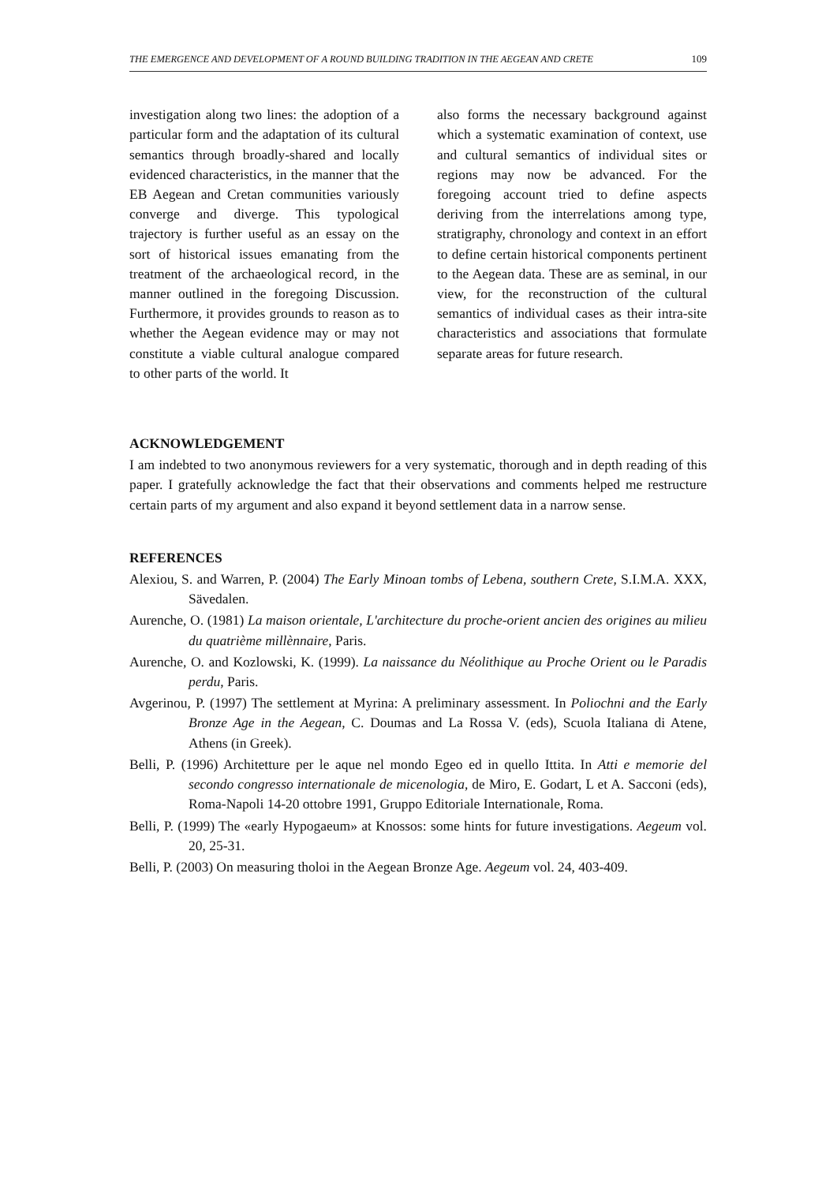THE EMERGENCE AND DEVELOPMENT OF A ROUND BUILDING TRADITION IN THE AEGEAN AND CRETE 109
investigation along two lines: the adoption of a particular form and the adaptation of its cultural semantics through broadly-shared and locally evidenced characteristics, in the manner that the EB Aegean and Cretan communities variously converge and diverge. This typological trajectory is further useful as an essay on the sort of historical issues emanating from the treatment of the archaeological record, in the manner outlined in the foregoing Discussion. Furthermore, it provides grounds to reason as to whether the Aegean evidence may or may not constitute a viable cultural analogue compared to other parts of the world. It
also forms the necessary background against which a systematic examination of context, use and cultural semantics of individual sites or regions may now be advanced. For the foregoing account tried to define aspects deriving from the interrelations among type, stratigraphy, chronology and context in an effort to define certain historical components pertinent to the Aegean data. These are as seminal, in our view, for the reconstruction of the cultural semantics of individual cases as their intra-site characteristics and associations that formulate separate areas for future research.
ACKNOWLEDGEMENT
I am indebted to two anonymous reviewers for a very systematic, thorough and in depth reading of this paper. I gratefully acknowledge the fact that their observations and comments helped me restructure certain parts of my argument and also expand it beyond settlement data in a narrow sense.
REFERENCES
Alexiou, S. and Warren, P. (2004) The Early Minoan tombs of Lebena, southern Crete, S.I.M.A. XXX, Sävedalen.
Aurenche, O. (1981) La maison orientale, L'architecture du proche-orient ancien des origines au milieu du quatrième millènnaire, Paris.
Aurenche, O. and Kozlowski, K. (1999). La naissance du Néolithique au Proche Orient ou le Paradis perdu, Paris.
Avgerinou, P. (1997) The settlement at Myrina: A preliminary assessment. In Poliochni and the Early Bronze Age in the Aegean, C. Doumas and La Rossa V. (eds), Scuola Italiana di Atene, Athens (in Greek).
Belli, P. (1996) Architetture per le aque nel mondo Egeo ed in quello Ittita. In Atti e memorie del secondo congresso internationale de micenologia, de Miro, E. Godart, L et A. Sacconi (eds), Roma-Napoli 14-20 ottobre 1991, Gruppo Editoriale Internationale, Roma.
Belli, P. (1999) The «early Hypogaeum» at Knossos: some hints for future investigations. Aegeum vol. 20, 25-31.
Belli, P. (2003) On measuring tholoi in the Aegean Bronze Age. Aegeum vol. 24, 403-409.